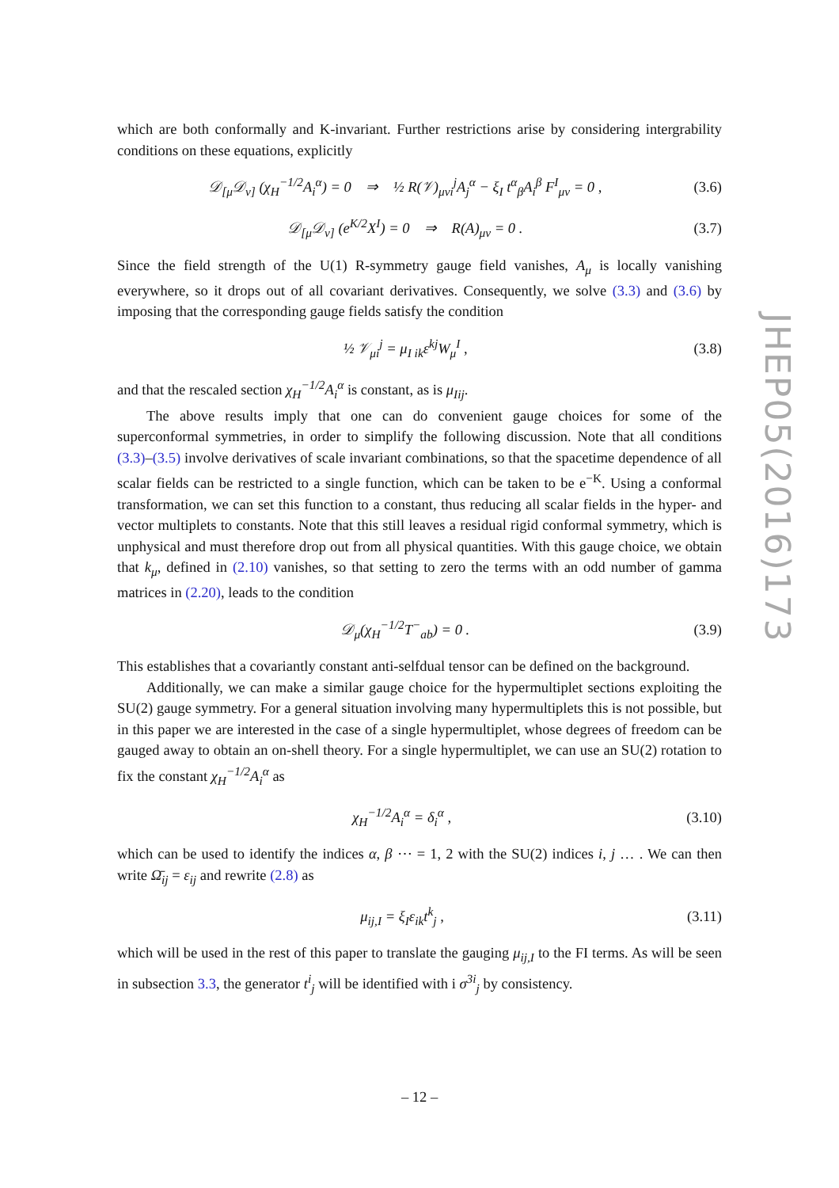which are both conformally and K-invariant. Further restrictions arise by considering intergrability conditions on these equations, explicitly
𝒟<sub>[μ</sub>𝒟<sub>ν]</sub> (χ<sub>H</sub><sup>−1/2</sup>A<sub>i</sub><sup>α</sup>) = 0 ⇒ ½ R(𝒱)<sub>μνi</sub><sup>j</sup>A<sub>j</sub><sup>α</sup> − ξ<sub>I</sub> t<sup>α</sup><sub>β</sub>A<sub>i</sub><sup>β</sup> F<sup>I</sup><sub>μν</sub> = 0 , (3.6)
𝒟<sub>[μ</sub>𝒟<sub>ν]</sub> (e<sup>K/2</sup>X<sup>I</sup>) = 0 ⇒ R(A)<sub>μν</sub> = 0 . (3.7)
Since the field strength of the U(1) R-symmetry gauge field vanishes, A<sub>μ</sub> is locally vanishing everywhere, so it drops out of all covariant derivatives. Consequently, we solve (3.3) and (3.6) by imposing that the corresponding gauge fields satisfy the condition
½ 𝒱<sub>μi</sub><sup>j</sup> = μ<sub>I ik</sub>ε<sup>kj</sup>W<sub>μ</sub><sup>I</sup> , (3.8)
and that the rescaled section χ<sub>H</sub><sup>−1/2</sup>A<sub>i</sub><sup>α</sup> is constant, as is μ<sub>Iij</sub>.
The above results imply that one can do convenient gauge choices for some of the superconformal symmetries, in order to simplify the following discussion. Note that all conditions (3.3)–(3.5) involve derivatives of scale invariant combinations, so that the spacetime dependence of all scalar fields can be restricted to a single function, which can be taken to be e<sup>−K</sup>. Using a conformal transformation, we can set this function to a constant, thus reducing all scalar fields in the hyper- and vector multiplets to constants. Note that this still leaves a residual rigid conformal symmetry, which is unphysical and must therefore drop out from all physical quantities. With this gauge choice, we obtain that k<sub>μ</sub>, defined in (2.10) vanishes, so that setting to zero the terms with an odd number of gamma matrices in (2.20), leads to the condition
𝒟<sub>μ</sub>(χ<sub>H</sub><sup>−1/2</sup>T<sup>−</sup><sub>ab</sub>) = 0 . (3.9)
This establishes that a covariantly constant anti-selfdual tensor can be defined on the background.
Additionally, we can make a similar gauge choice for the hypermultiplet sections exploiting the SU(2) gauge symmetry. For a general situation involving many hypermultiplets this is not possible, but in this paper we are interested in the case of a single hypermultiplet, whose degrees of freedom can be gauged away to obtain an on-shell theory. For a single hypermultiplet, we can use an SU(2) rotation to fix the constant χ<sub>H</sub><sup>−1/2</sup>A<sub>i</sub><sup>α</sup> as
χ<sub>H</sub><sup>−1/2</sup>A<sub>i</sub><sup>α</sup> = δ<sub>i</sub><sup>α</sup> , (3.10)
which can be used to identify the indices α, β ⋯ = 1, 2 with the SU(2) indices i, j … . We can then write Ω̄<sub>ij</sub> = ε<sub>ij</sub> and rewrite (2.8) as
μ<sub>ij,I</sub> = ξ<sub>I</sub>ε<sub>ik</sub>t<sup>k</sup><sub>j</sub> , (3.11)
which will be used in the rest of this paper to translate the gauging μ<sub>ij,I</sub> to the FI terms. As will be seen in subsection 3.3, the generator t<sup>i</sup><sub>j</sub> will be identified with i σ<sup>3i</sup><sub>j</sub> by consistency.
JHEP05(2016)173
– 12 –